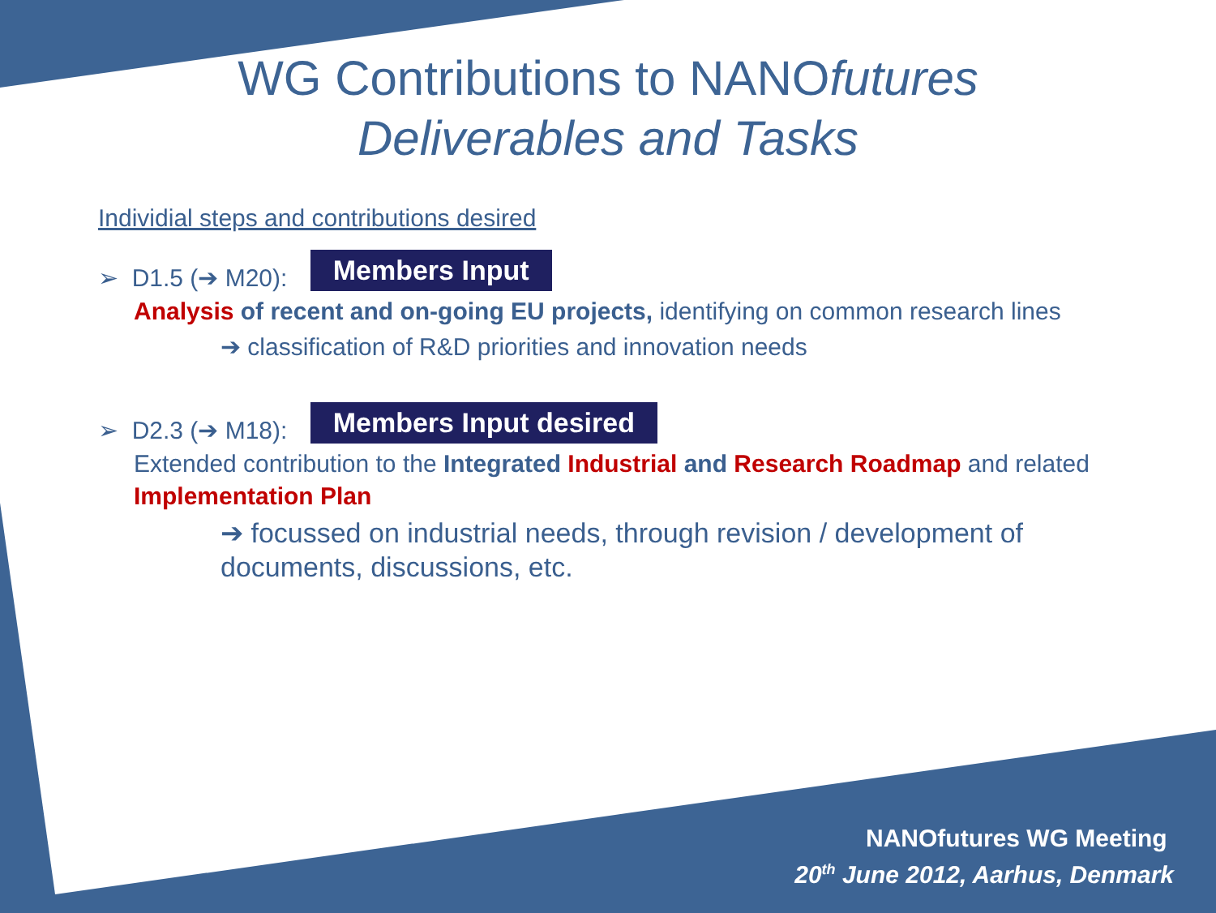WG Contributions to NANOfutures
Deliverables and Tasks
Individial steps and contributions desired
➢ D1.5 (➔ M20): Members Input
Analysis of recent and on-going EU projects, identifying on common research lines
➔ classification of R&D priorities and innovation needs
➢ D2.3 (➔ M18): Members Input desired
Extended contribution to the Integrated Industrial and Research Roadmap and related Implementation Plan
➔ focussed on industrial needs, through revision / development of documents, discussions, etc.
NANOfutures WG Meeting
20<sup>th</sup> June 2012, Aarhus, Denmark